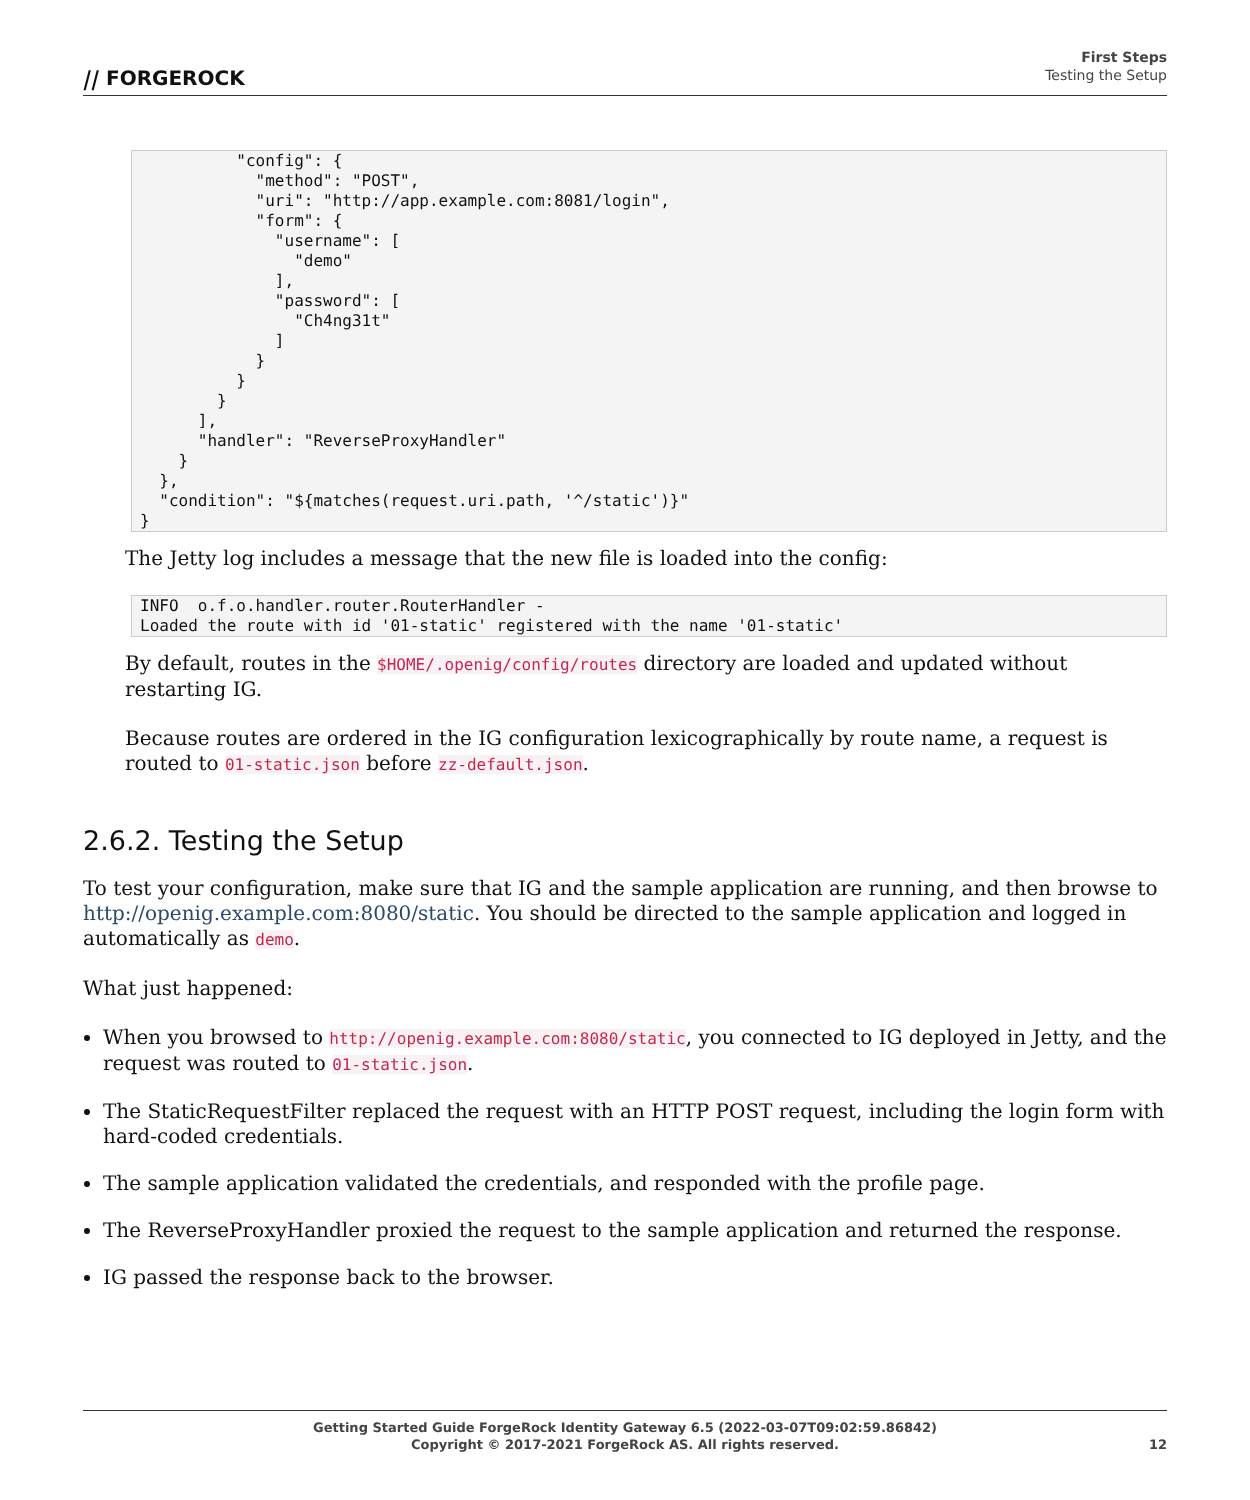⧸⧸ FORGEROCK
First Steps
Testing the Setup
          "config": {
            "method": "POST",
            "uri": "http://app.example.com:8081/login",
            "form": {
              "username": [
                "demo"
              ],
              "password": [
                "Ch4ng31t"
              ]
            }
          }
        }
      ],
      "handler": "ReverseProxyHandler"
    }
  },
  "condition": "${matches(request.uri.path, '^/static')}"
}
The Jetty log includes a message that the new file is loaded into the config:
INFO  o.f.o.handler.router.RouterHandler -
Loaded the route with id '01-static' registered with the name '01-static'
By default, routes in the $HOME/.openig/config/routes directory are loaded and updated without restarting IG.
Because routes are ordered in the IG configuration lexicographically by route name, a request is routed to 01-static.json before zz-default.json.
2.6.2. Testing the Setup
To test your configuration, make sure that IG and the sample application are running, and then browse to http://openig.example.com:8080/static. You should be directed to the sample application and logged in automatically as demo.
What just happened:
When you browsed to http://openig.example.com:8080/static, you connected to IG deployed in Jetty, and the request was routed to 01-static.json.
The StaticRequestFilter replaced the request with an HTTP POST request, including the login form with hard-coded credentials.
The sample application validated the credentials, and responded with the profile page.
The ReverseProxyHandler proxied the request to the sample application and returned the response.
IG passed the response back to the browser.
Getting Started Guide ForgeRock Identity Gateway 6.5 (2022-03-07T09:02:59.86842)
Copyright © 2017-2021 ForgeRock AS. All rights reserved.
12